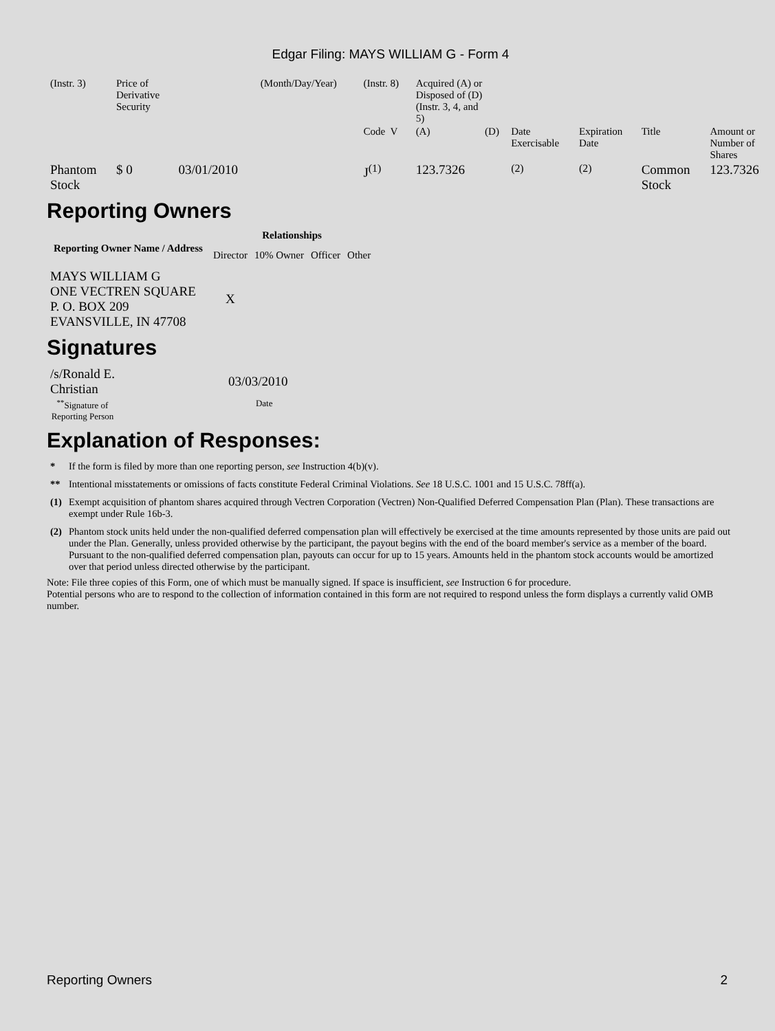Edgar Filing: MAYS WILLIAM G - Form 4
| (Instr. 3) | Price of Derivative Security | | (Month/Day/Year) | (Instr. 8) | Acquired (A) or Disposed of (D) (Instr. 3, 4, and 5) | | | | | |
| | | | | Code V | (A) | (D) | Date Exercisable | Expiration Date | Title | Amount or Number of Shares |
| Phantom Stock | $ 0 | 03/01/2010 | | J<sup>(1)</sup> | 123.7326 | | <sup>(2)</sup> | <sup>(2)</sup> | Common Stock | 123.7326 |
Reporting Owners
| Reporting Owner Name / Address | Relationships | | | |
| --- | --- | --- | --- | --- |
| | Director | 10% Owner | Officer | Other |
| MAYS WILLIAM G ONE VECTREN SQUARE P. O. BOX 209 EVANSVILLE, IN 47708 | X | | | |
Signatures
| /s/Ronald E. Christian | 03/03/2010 |
| <sup>**</sup> Signature of Reporting Person | Date |
Explanation of Responses:
| * | If the form is filed by more than one reporting person, see Instruction 4(b)(v). |
| ** | Intentional misstatements or omissions of facts constitute Federal Criminal Violations. See 18 U.S.C. 1001 and 15 U.S.C. 78ff(a). |
| (1) | Exempt acquisition of phantom shares acquired through Vectren Corporation (Vectren) Non-Qualified Deferred Compensation Plan (Plan). These transactions are exempt under Rule 16b-3. |
| (2) | Phantom stock units held under the non-qualified deferred compensation plan will effectively be exercised at the time amounts represented by those units are paid out under the Plan. Generally, unless provided otherwise by the participant, the payout begins with the end of the board member's service as a member of the board. Pursuant to the non-qualified deferred compensation plan, payouts can occur for up to 15 years. Amounts held in the phantom stock accounts would be amortized over that period unless directed otherwise by the participant. |
Note: File three copies of this Form, one of which must be manually signed. If space is insufficient, see Instruction 6 for procedure.
Potential persons who are to respond to the collection of information contained in this form are not required to respond unless the form displays a currently valid OMB number.
Reporting Owners 2